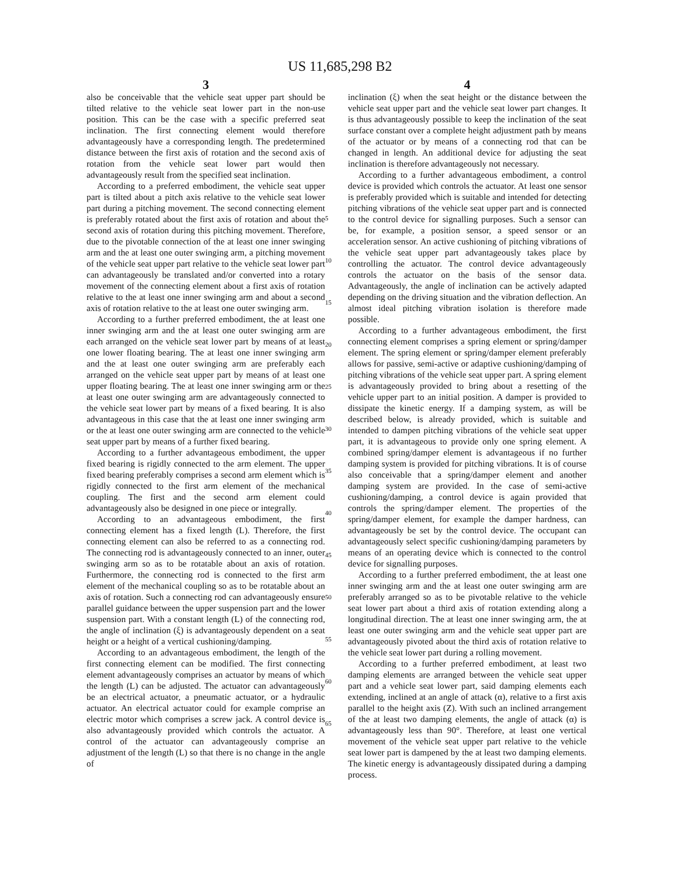US 11,685,298 B2
3
also be conceivable that the vehicle seat upper part should be tilted relative to the vehicle seat lower part in the non-use position. This can be the case with a specific preferred seat inclination. The first connecting element would therefore advantageously have a corresponding length. The predetermined distance between the first axis of rotation and the second axis of rotation from the vehicle seat lower part would then advantageously result from the specified seat inclination.
According to a preferred embodiment, the vehicle seat upper part is tilted about a pitch axis relative to the vehicle seat lower part during a pitching movement. The second connecting element is preferably rotated about the first axis of rotation and about the second axis of rotation during this pitching movement. Therefore, due to the pivotable connection of the at least one inner swinging arm and the at least one outer swinging arm, a pitching movement of the vehicle seat upper part relative to the vehicle seat lower part can advantageously be translated and/or converted into a rotary movement of the connecting element about a first axis of rotation relative to the at least one inner swinging arm and about a second axis of rotation relative to the at least one outer swinging arm.
According to a further preferred embodiment, the at least one inner swinging arm and the at least one outer swinging arm are each arranged on the vehicle seat lower part by means of at least one lower floating bearing. The at least one inner swinging arm and the at least one outer swinging arm are preferably each arranged on the vehicle seat upper part by means of at least one upper floating bearing. The at least one inner swinging arm or the at least one outer swinging arm are advantageously connected to the vehicle seat lower part by means of a fixed bearing. It is also advantageous in this case that the at least one inner swinging arm or the at least one outer swinging arm are connected to the vehicle seat upper part by means of a further fixed bearing.
According to a further advantageous embodiment, the upper fixed bearing is rigidly connected to the arm element. The upper fixed bearing preferably comprises a second arm element which is rigidly connected to the first arm element of the mechanical coupling. The first and the second arm element could advantageously also be designed in one piece or integrally.
According to an advantageous embodiment, the first connecting element has a fixed length (L). Therefore, the first connecting element can also be referred to as a connecting rod. The connecting rod is advantageously connected to an inner, outer swinging arm so as to be rotatable about an axis of rotation. Furthermore, the connecting rod is connected to the first arm element of the mechanical coupling so as to be rotatable about an axis of rotation. Such a connecting rod can advantageously ensure parallel guidance between the upper suspension part and the lower suspension part. With a constant length (L) of the connecting rod, the angle of inclination (ξ) is advantageously dependent on a seat height or a height of a vertical cushioning/damping.
According to an advantageous embodiment, the length of the first connecting element can be modified. The first connecting element advantageously comprises an actuator by means of which the length (L) can be adjusted. The actuator can advantageously be an electrical actuator, a pneumatic actuator, or a hydraulic actuator. An electrical actuator could for example comprise an electric motor which comprises a screw jack. A control device is also advantageously provided which controls the actuator. A control of the actuator can advantageously comprise an adjustment of the length (L) so that there is no change in the angle of
5
10
15
20
25
30
35
40
45
50
55
60
65
4
inclination (ξ) when the seat height or the distance between the vehicle seat upper part and the vehicle seat lower part changes. It is thus advantageously possible to keep the inclination of the seat surface constant over a complete height adjustment path by means of the actuator or by means of a connecting rod that can be changed in length. An additional device for adjusting the seat inclination is therefore advantageously not necessary.
According to a further advantageous embodiment, a control device is provided which controls the actuator. At least one sensor is preferably provided which is suitable and intended for detecting pitching vibrations of the vehicle seat upper part and is connected to the control device for signalling purposes. Such a sensor can be, for example, a position sensor, a speed sensor or an acceleration sensor. An active cushioning of pitching vibrations of the vehicle seat upper part advantageously takes place by controlling the actuator. The control device advantageously controls the actuator on the basis of the sensor data. Advantageously, the angle of inclination can be actively adapted depending on the driving situation and the vibration deflection. An almost ideal pitching vibration isolation is therefore made possible.
According to a further advantageous embodiment, the first connecting element comprises a spring element or spring/damper element. The spring element or spring/damper element preferably allows for passive, semi-active or adaptive cushioning/damping of pitching vibrations of the vehicle seat upper part. A spring element is advantageously provided to bring about a resetting of the vehicle upper part to an initial position. A damper is provided to dissipate the kinetic energy. If a damping system, as will be described below, is already provided, which is suitable and intended to dampen pitching vibrations of the vehicle seat upper part, it is advantageous to provide only one spring element. A combined spring/damper element is advantageous if no further damping system is provided for pitching vibrations. It is of course also conceivable that a spring/damper element and another damping system are provided. In the case of semi-active cushioning/damping, a control device is again provided that controls the spring/damper element. The properties of the spring/damper element, for example the damper hardness, can advantageously be set by the control device. The occupant can advantageously select specific cushioning/damping parameters by means of an operating device which is connected to the control device for signalling purposes.
According to a further preferred embodiment, the at least one inner swinging arm and the at least one outer swinging arm are preferably arranged so as to be pivotable relative to the vehicle seat lower part about a third axis of rotation extending along a longitudinal direction. The at least one inner swinging arm, the at least one outer swinging arm and the vehicle seat upper part are advantageously pivoted about the third axis of rotation relative to the vehicle seat lower part during a rolling movement.
According to a further preferred embodiment, at least two damping elements are arranged between the vehicle seat upper part and a vehicle seat lower part, said damping elements each extending, inclined at an angle of attack (α), relative to a first axis parallel to the height axis (Z). With such an inclined arrangement of the at least two damping elements, the angle of attack (α) is advantageously less than 90°. Therefore, at least one vertical movement of the vehicle seat upper part relative to the vehicle seat lower part is dampened by the at least two damping elements. The kinetic energy is advantageously dissipated during a damping process.